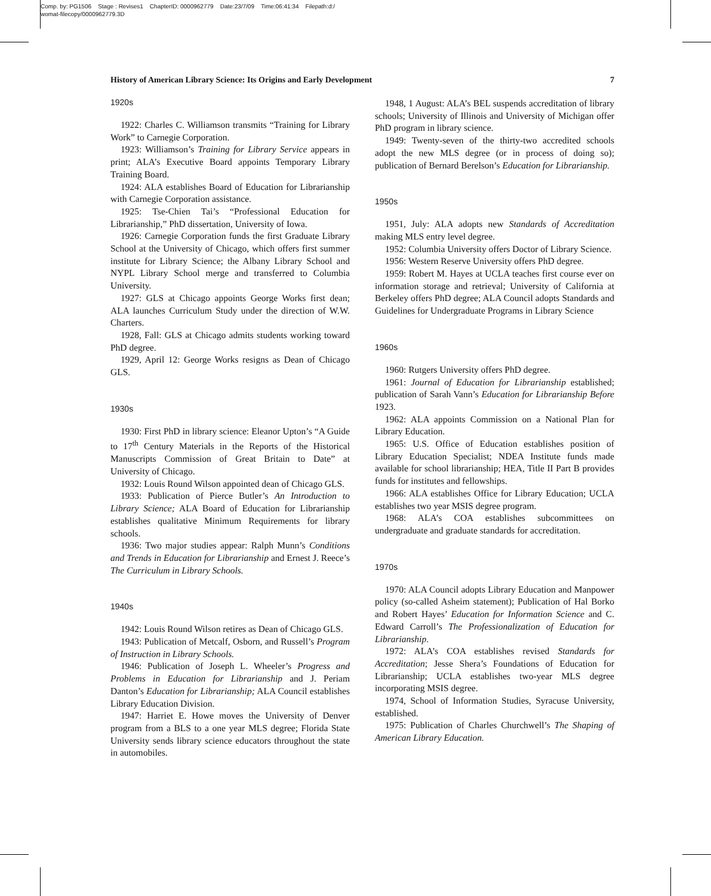Comp. by: PG1506 Stage : Revises1 ChapterID: 0000962779 Date:23/7/09 Time:06:41:34 Filepath:d:/
womat-filecopy/0000962779.3D
History of American Library Science: Its Origins and Early Development 7
1920s
1922: Charles C. Williamson transmits “Training for Library Work” to Carnegie Corporation.
1923: Williamson’s Training for Library Service appears in print; ALA’s Executive Board appoints Temporary Library Training Board.
1924: ALA establishes Board of Education for Librarianship with Carnegie Corporation assistance.
1925: Tse-Chien Tai’s “Professional Education for Librarianship,” PhD dissertation, University of Iowa.
1926: Carnegie Corporation funds the first Graduate Library School at the University of Chicago, which offers first summer institute for Library Science; the Albany Library School and NYPL Library School merge and transferred to Columbia University.
1927: GLS at Chicago appoints George Works first dean; ALA launches Curriculum Study under the direction of W.W. Charters.
1928, Fall: GLS at Chicago admits students working toward PhD degree.
1929, April 12: George Works resigns as Dean of Chicago GLS.
1930s
1930: First PhD in library science: Eleanor Upton’s “A Guide to 17<sup>th</sup> Century Materials in the Reports of the Historical Manuscripts Commission of Great Britain to Date” at University of Chicago.
1932: Louis Round Wilson appointed dean of Chicago GLS.
1933: Publication of Pierce Butler’s An Introduction to Library Science; ALA Board of Education for Librarianship establishes qualitative Minimum Requirements for library schools.
1936: Two major studies appear: Ralph Munn’s Conditions and Trends in Education for Librarianship and Ernest J. Reece’s The Curriculum in Library Schools.
1940s
1942: Louis Round Wilson retires as Dean of Chicago GLS.
1943: Publication of Metcalf, Osborn, and Russell’s Program of Instruction in Library Schools.
1946: Publication of Joseph L. Wheeler’s Progress and Problems in Education for Librarianship and J. Periam Danton’s Education for Librarianship; ALA Council establishes Library Education Division.
1947: Harriet E. Howe moves the University of Denver program from a BLS to a one year MLS degree; Florida State University sends library science educators throughout the state in automobiles.
1948, 1 August: ALA’s BEL suspends accreditation of library schools; University of Illinois and University of Michigan offer PhD program in library science.
1949: Twenty-seven of the thirty-two accredited schools adopt the new MLS degree (or in process of doing so); publication of Bernard Berelson’s Education for Librarianship.
1950s
1951, July: ALA adopts new Standards of Accreditation making MLS entry level degree.
1952: Columbia University offers Doctor of Library Science.
1956: Western Reserve University offers PhD degree.
1959: Robert M. Hayes at UCLA teaches first course ever on information storage and retrieval; University of California at Berkeley offers PhD degree; ALA Council adopts Standards and Guidelines for Undergraduate Programs in Library Science
1960s
1960: Rutgers University offers PhD degree.
1961: Journal of Education for Librarianship established; publication of Sarah Vann’s Education for Librarianship Before 1923.
1962: ALA appoints Commission on a National Plan for Library Education.
1965: U.S. Office of Education establishes position of Library Education Specialist; NDEA Institute funds made available for school librarianship; HEA, Title II Part B provides funds for institutes and fellowships.
1966: ALA establishes Office for Library Education; UCLA establishes two year MSIS degree program.
1968: ALA’s COA establishes subcommittees on undergraduate and graduate standards for accreditation.
1970s
1970: ALA Council adopts Library Education and Manpower policy (so-called Asheim statement); Publication of Hal Borko and Robert Hayes’ Education for Information Science and C. Edward Carroll’s The Professionalization of Education for Librarianship.
1972: ALA’s COA establishes revised Standards for Accreditation; Jesse Shera’s Foundations of Education for Librarianship; UCLA establishes two-year MLS degree incorporating MSIS degree.
1974, School of Information Studies, Syracuse University, established.
1975: Publication of Charles Churchwell’s The Shaping of American Library Education.